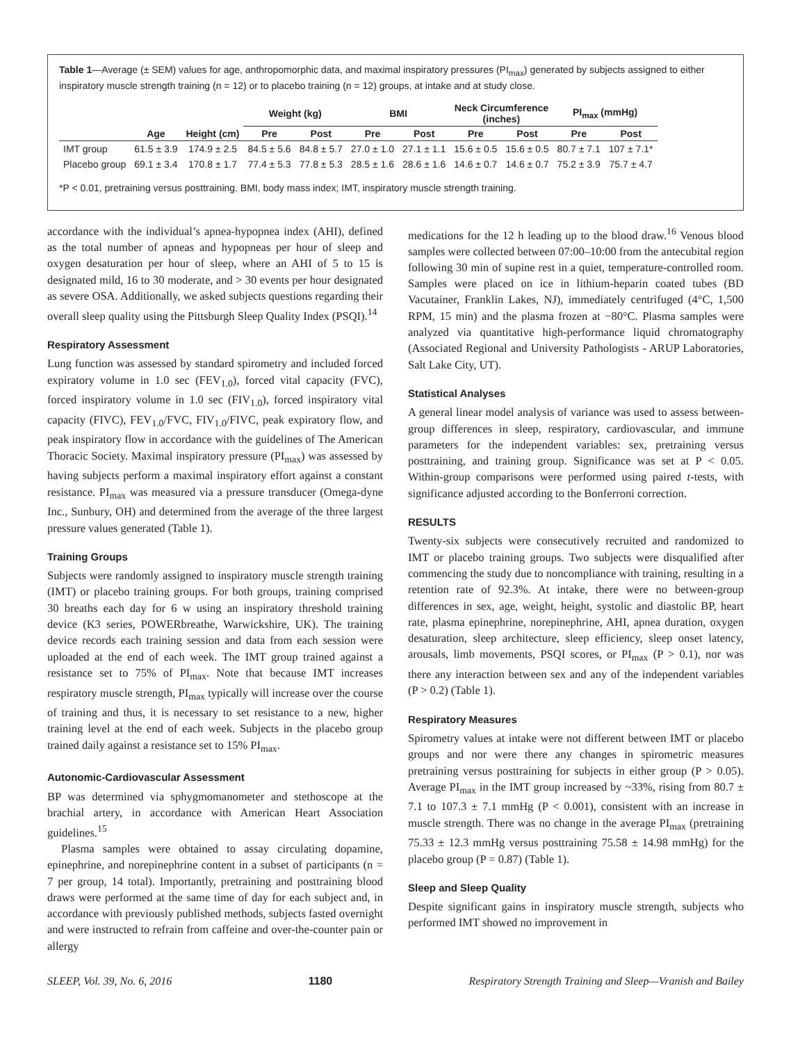Table 1—Average (± SEM) values for age, anthropomorphic data, and maximal inspiratory pressures (PI<sub>max</sub>) generated by subjects assigned to either inspiratory muscle strength training (n = 12) or to placebo training (n = 12) groups, at intake and at study close.
| | | | Weight (kg) | | BMI | | Neck Circumference (inches) | | PI<sub>max</sub> (mmHg) | |
| --- | --- | --- | --- | --- | --- | --- | --- | --- | --- | --- |
| | Age | Height (cm) | Pre | Post | Pre | Post | Pre | Post | Pre | Post |
| IMT group | 61.5 ± 3.9 | 174.9 ± 2.5 | 84.5 ± 5.6 | 84.8 ± 5.7 | 27.0 ± 1.0 | 27.1 ± 1.1 | 15.6 ± 0.5 | 15.6 ± 0.5 | 80.7 ± 7.1 | 107 ± 7.1* |
| Placebo group | 69.1 ± 3.4 | 170.8 ± 1.7 | 77.4 ± 5.3 | 77.8 ± 5.3 | 28.5 ± 1.6 | 28.6 ± 1.6 | 14.6 ± 0.7 | 14.6 ± 0.7 | 75.2 ± 3.9 | 75.7 ± 4.7 |
*P < 0.01, pretraining versus posttraining. BMI, body mass index; IMT, inspiratory muscle strength training.
accordance with the individual’s apnea-hypopnea index (AHI), defined as the total number of apneas and hypopneas per hour of sleep and oxygen desaturation per hour of sleep, where an AHI of 5 to 15 is designated mild, 16 to 30 moderate, and > 30 events per hour designated as severe OSA. Additionally, we asked subjects questions regarding their overall sleep quality using the Pittsburgh Sleep Quality Index (PSQI).<sup>14</sup>
Respiratory Assessment
Lung function was assessed by standard spirometry and included forced expiratory volume in 1.0 sec (FEV<sub>1.0</sub>), forced vital capacity (FVC), forced inspiratory volume in 1.0 sec (FIV<sub>1.0</sub>), forced inspiratory vital capacity (FIVC), FEV<sub>1.0</sub>/FVC, FIV<sub>1.0</sub>/FIVC, peak expiratory flow, and peak inspiratory flow in accordance with the guidelines of The American Thoracic Society. Maximal inspiratory pressure (PI<sub>max</sub>) was assessed by having subjects perform a maximal inspiratory effort against a constant resistance. PI<sub>max</sub> was measured via a pressure transducer (Omega-dyne Inc., Sunbury, OH) and determined from the average of the three largest pressure values generated (Table 1).
Training Groups
Subjects were randomly assigned to inspiratory muscle strength training (IMT) or placebo training groups. For both groups, training comprised 30 breaths each day for 6 w using an inspiratory threshold training device (K3 series, POWERbreathe, Warwickshire, UK). The training device records each training session and data from each session were uploaded at the end of each week. The IMT group trained against a resistance set to 75% of PI<sub>max</sub>. Note that because IMT increases respiratory muscle strength, PI<sub>max</sub> typically will increase over the course of training and thus, it is necessary to set resistance to a new, higher training level at the end of each week. Subjects in the placebo group trained daily against a resistance set to 15% PI<sub>max</sub>.
Autonomic-Cardiovascular Assessment
BP was determined via sphygmomanometer and stethoscope at the brachial artery, in accordance with American Heart Association guidelines.<sup>15</sup>
Plasma samples were obtained to assay circulating dopamine, epinephrine, and norepinephrine content in a subset of participants (n = 7 per group, 14 total). Importantly, pretraining and posttraining blood draws were performed at the same time of day for each subject and, in accordance with previously published methods, subjects fasted overnight and were instructed to refrain from caffeine and over-the-counter pain or allergy
medications for the 12 h leading up to the blood draw.<sup>16</sup> Venous blood samples were collected between 07:00–10:00 from the antecubital region following 30 min of supine rest in a quiet, temperature-controlled room. Samples were placed on ice in lithium-heparin coated tubes (BD Vacutainer, Franklin Lakes, NJ), immediately centrifuged (4°C, 1,500 RPM, 15 min) and the plasma frozen at −80°C. Plasma samples were analyzed via quantitative high-performance liquid chromatography (Associated Regional and University Pathologists - ARUP Laboratories, Salt Lake City, UT).
Statistical Analyses
A general linear model analysis of variance was used to assess between-group differences in sleep, respiratory, cardiovascular, and immune parameters for the independent variables: sex, pretraining versus posttraining, and training group. Significance was set at P < 0.05. Within-group comparisons were performed using paired t-tests, with significance adjusted according to the Bonferroni correction.
RESULTS
Twenty-six subjects were consecutively recruited and randomized to IMT or placebo training groups. Two subjects were disqualified after commencing the study due to noncompliance with training, resulting in a retention rate of 92.3%. At intake, there were no between-group differences in sex, age, weight, height, systolic and diastolic BP, heart rate, plasma epinephrine, norepinephrine, AHI, apnea duration, oxygen desaturation, sleep architecture, sleep efficiency, sleep onset latency, arousals, limb movements, PSQI scores, or PI<sub>max</sub> (P > 0.1), nor was there any interaction between sex and any of the independent variables (P > 0.2) (Table 1).
Respiratory Measures
Spirometry values at intake were not different between IMT or placebo groups and nor were there any changes in spirometric measures pretraining versus posttraining for subjects in either group (P > 0.05). Average PI<sub>max</sub> in the IMT group increased by ~33%, rising from 80.7 ± 7.1 to 107.3 ± 7.1 mmHg (P < 0.001), consistent with an increase in muscle strength. There was no change in the average PI<sub>max</sub> (pretraining 75.33 ± 12.3 mmHg versus posttraining 75.58 ± 14.98 mmHg) for the placebo group (P = 0.87) (Table 1).
Sleep and Sleep Quality
Despite significant gains in inspiratory muscle strength, subjects who performed IMT showed no improvement in
SLEEP, Vol. 39, No. 6, 2016 1180 Respiratory Strength Training and Sleep—Vranish and Bailey